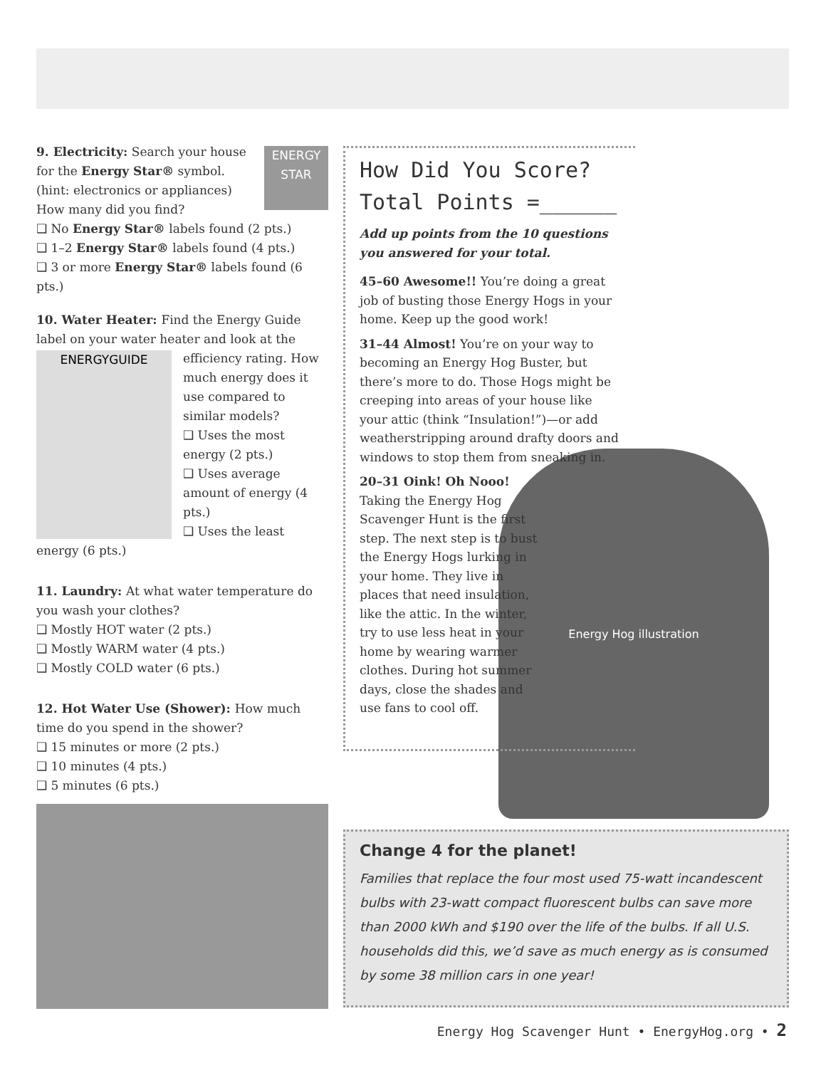ENERGY STAR
9. Electricity: Search your house for the Energy Star® symbol. (hint: electronics or appliances) How many did you find?
❑ No Energy Star® labels found (2 pts.)
❑ 1–2 Energy Star® labels found (4 pts.)
❑ 3 or more Energy Star® labels found (6 pts.)
10. Water Heater: Find the Energy Guide label on your water heater and look at the
ENERGYGUIDE
efficiency rating. How much energy does it use compared to similar models?
❑ Uses the most energy (2 pts.)
❑ Uses average amount of energy (4 pts.)
❑ Uses the least energy (6 pts.)
11. Laundry: At what water temperature do you wash your clothes?
❑ Mostly HOT water (2 pts.)
❑ Mostly WARM water (4 pts.)
❑ Mostly COLD water (6 pts.)
12. Hot Water Use (Shower): How much time do you spend in the shower?
❑ 15 minutes or more (2 pts.)
❑ 10 minutes (4 pts.)
❑ 5 minutes (6 pts.)
Energy Hog illustration
How Did You Score?
Total Points =______
Add up points from the 10 questions you answered for your total.
45–60 Awesome!! You’re doing a great job of busting those Energy Hogs in your home. Keep up the good work!
31–44 Almost! You’re on your way to becoming an Energy Hog Buster, but there’s more to do. Those Hogs might be creeping into areas of your house like your attic (think “Insulation!”)—or add weatherstripping around drafty doors and windows to stop them from sneaking in.
20–31 Oink! Oh Nooo! Taking the Energy Hog Scavenger Hunt is the first step. The next step is to bust the Energy Hogs lurking in your home. They live in places that need insulation, like the attic. In the winter, try to use less heat in your home by wearing warmer clothes. During hot summer days, close the shades and use fans to cool off.
Change 4 for the planet!
Families that replace the four most used 75-watt incandescent bulbs with 23-watt compact fluorescent bulbs can save more than 2000 kWh and $190 over the life of the bulbs. If all U.S. households did this, we’d save as much energy as is consumed by some 38 million cars in one year!
Energy Hog Scavenger Hunt • EnergyHog.org • 2